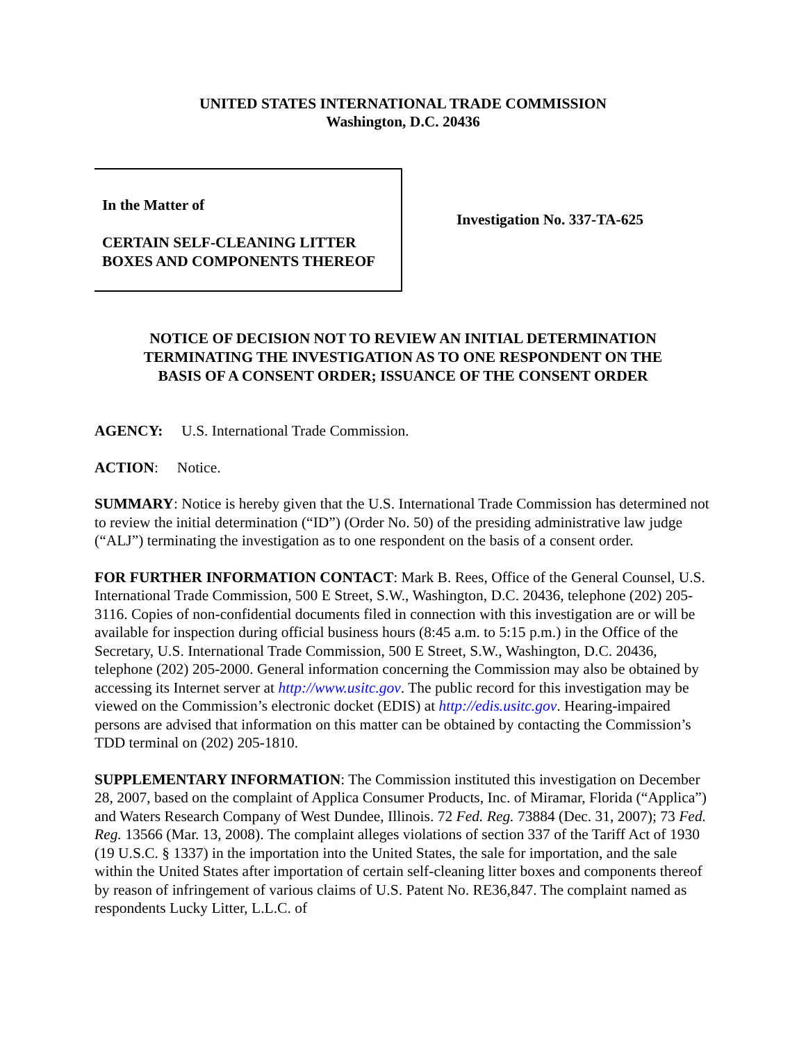UNITED STATES INTERNATIONAL TRADE COMMISSION
Washington, D.C. 20436
In the Matter of
CERTAIN SELF-CLEANING LITTER
BOXES AND COMPONENTS THEREOF
Investigation No. 337-TA-625
NOTICE OF DECISION NOT TO REVIEW AN INITIAL DETERMINATION
TERMINATING THE INVESTIGATION AS TO ONE RESPONDENT ON THE
BASIS OF A CONSENT ORDER; ISSUANCE OF THE CONSENT ORDER
AGENCY: U.S. International Trade Commission.
ACTION: Notice.
SUMMARY: Notice is hereby given that the U.S. International Trade Commission has determined not to review the initial determination (“ID”) (Order No. 50) of the presiding administrative law judge (“ALJ”) terminating the investigation as to one respondent on the basis of a consent order.
FOR FURTHER INFORMATION CONTACT: Mark B. Rees, Office of the General Counsel, U.S. International Trade Commission, 500 E Street, S.W., Washington, D.C. 20436, telephone (202) 205-3116. Copies of non-confidential documents filed in connection with this investigation are or will be available for inspection during official business hours (8:45 a.m. to 5:15 p.m.) in the Office of the Secretary, U.S. International Trade Commission, 500 E Street, S.W., Washington, D.C. 20436, telephone (202) 205-2000. General information concerning the Commission may also be obtained by accessing its Internet server at http://www.usitc.gov. The public record for this investigation may be viewed on the Commission’s electronic docket (EDIS) at http://edis.usitc.gov. Hearing-impaired persons are advised that information on this matter can be obtained by contacting the Commission’s TDD terminal on (202) 205-1810.
SUPPLEMENTARY INFORMATION: The Commission instituted this investigation on December 28, 2007, based on the complaint of Applica Consumer Products, Inc. of Miramar, Florida (“Applica”) and Waters Research Company of West Dundee, Illinois. 72 Fed. Reg. 73884 (Dec. 31, 2007); 73 Fed. Reg. 13566 (Mar. 13, 2008). The complaint alleges violations of section 337 of the Tariff Act of 1930 (19 U.S.C. § 1337) in the importation into the United States, the sale for importation, and the sale within the United States after importation of certain self-cleaning litter boxes and components thereof by reason of infringement of various claims of U.S. Patent No. RE36,847. The complaint named as respondents Lucky Litter, L.L.C. of